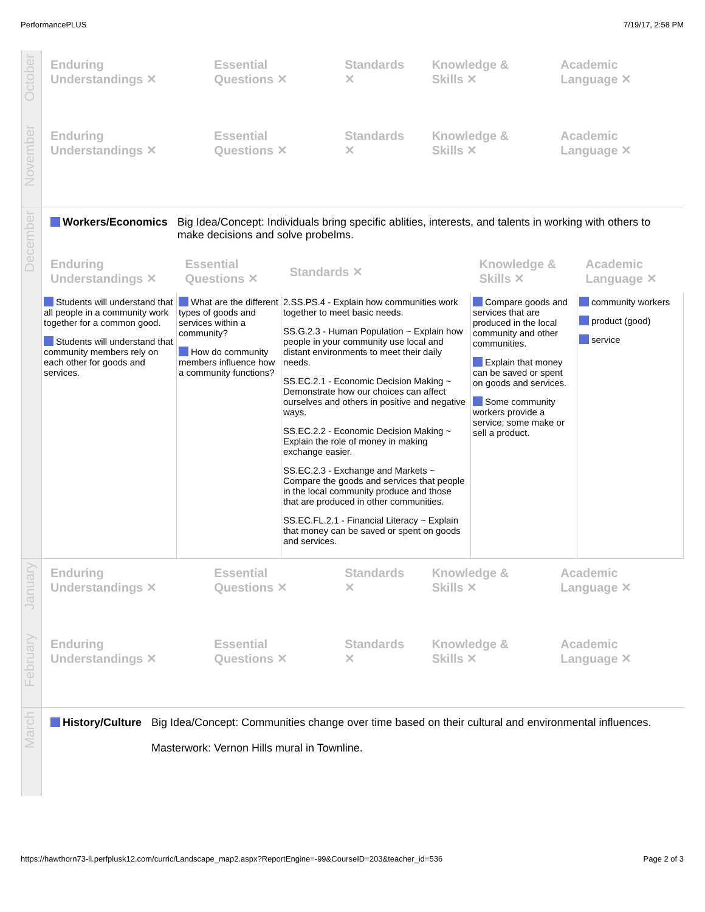PerformancePLUS 7/19/17, 2:58 PM
October
| Enduring Understandings ✕ | Essential Questions ✕ | Standards ✕ | Knowledge & Skills ✕ | Academic Language ✕ |
| --- | --- | --- | --- | --- |
November
| Enduring Understandings ✕ | Essential Questions ✕ | Standards ✕ | Knowledge & Skills ✕ | Academic Language ✕ |
| --- | --- | --- | --- | --- |
December
Workers/Economics Big Idea/Concept: Individuals bring specific ablities, interests, and talents in working with others to make decisions and solve probelms.
| Enduring Understandings ✕ | Essential Questions ✕ | Standards ✕ | Knowledge & Skills ✕ | Academic Language ✕ |
| --- | --- | --- | --- | --- |
| Students will understand that all people in a community work together for a common good. Students will understand that community members rely on each other for goods and services. | What are the different types of goods and services within a community? How do community members influence how a community functions? | 2.SS.PS.4 - Explain how communities work together to meet basic needs. SS.G.2.3 - Human Population ~ Explain how people in your community use local and distant environments to meet their daily needs. SS.EC.2.1 - Economic Decision Making ~ Demonstrate how our choices can affect ourselves and others in positive and negative ways. SS.EC.2.2 - Economic Decision Making ~ Explain the role of money in making exchange easier. SS.EC.2.3 - Exchange and Markets ~ Compare the goods and services that people in the local community produce and those that are produced in other communities. SS.EC.FL.2.1 - Financial Literacy ~ Explain that money can be saved or spent on goods and services. | Compare goods and services that are produced in the local community and other communities. Explain that money can be saved or spent on goods and services. Some community workers provide a service; some make or sell a product. | community workers product (good) service |
January
| Enduring Understandings ✕ | Essential Questions ✕ | Standards ✕ | Knowledge & Skills ✕ | Academic Language ✕ |
| --- | --- | --- | --- | --- |
February
| Enduring Understandings ✕ | Essential Questions ✕ | Standards ✕ | Knowledge & Skills ✕ | Academic Language ✕ |
| --- | --- | --- | --- | --- |
March
History/Culture Big Idea/Concept: Communities change over time based on their cultural and environmental influences.
Masterwork: Vernon Hills mural in Townline.
https://hawthorn73-il.perfplusk12.com/curric/Landscape_map2.aspx?ReportEngine=-99&CourseID=203&teacher_id=536 Page 2 of 3